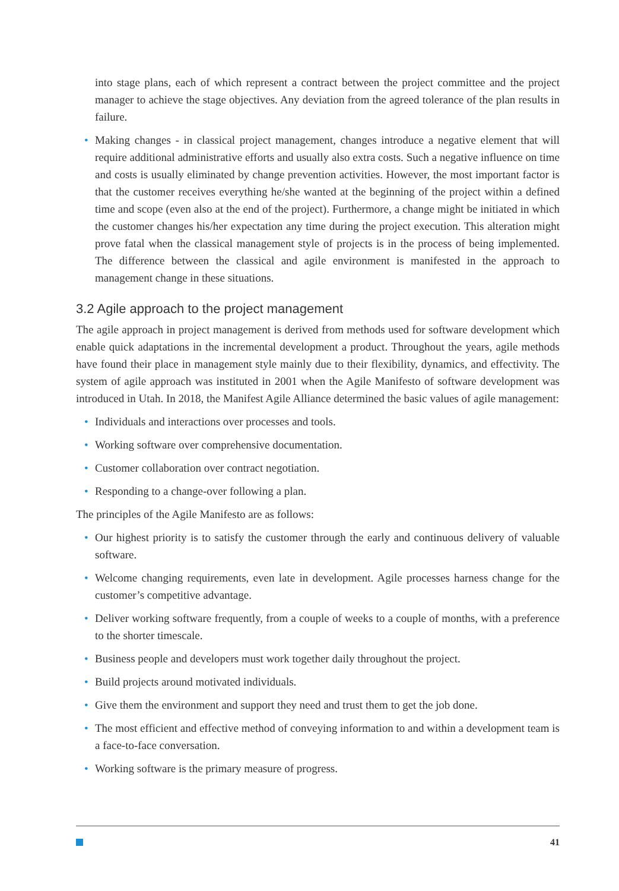into stage plans, each of which represent a contract between the project committee and the project manager to achieve the stage objectives. Any deviation from the agreed tolerance of the plan results in failure.
• Making changes - in classical project management, changes introduce a negative element that will require additional administrative efforts and usually also extra costs. Such a negative influence on time and costs is usually eliminated by change prevention activities. However, the most important factor is that the customer receives everything he/she wanted at the beginning of the project within a defined time and scope (even also at the end of the project). Furthermore, a change might be initiated in which the customer changes his/her expectation any time during the project execution. This alteration might prove fatal when the classical management style of projects is in the process of being implemented. The difference between the classical and agile environment is manifested in the approach to management change in these situations.
3.2 Agile approach to the project management
The agile approach in project management is derived from methods used for software development which enable quick adaptations in the incremental development a product. Throughout the years, agile methods have found their place in management style mainly due to their flexibility, dynamics, and effectivity. The system of agile approach was instituted in 2001 when the Agile Manifesto of software development was introduced in Utah. In 2018, the Manifest Agile Alliance determined the basic values of agile management:
• Individuals and interactions over processes and tools.
• Working software over comprehensive documentation.
• Customer collaboration over contract negotiation.
• Responding to a change-over following a plan.
The principles of the Agile Manifesto are as follows:
• Our highest priority is to satisfy the customer through the early and continuous delivery of valuable software.
• Welcome changing requirements, even late in development. Agile processes harness change for the customer’s competitive advantage.
• Deliver working software frequently, from a couple of weeks to a couple of months, with a preference to the shorter timescale.
• Business people and developers must work together daily throughout the project.
• Build projects around motivated individuals.
• Give them the environment and support they need and trust them to get the job done.
• The most efficient and effective method of conveying information to and within a development team is a face-to-face conversation.
• Working software is the primary measure of progress.
41